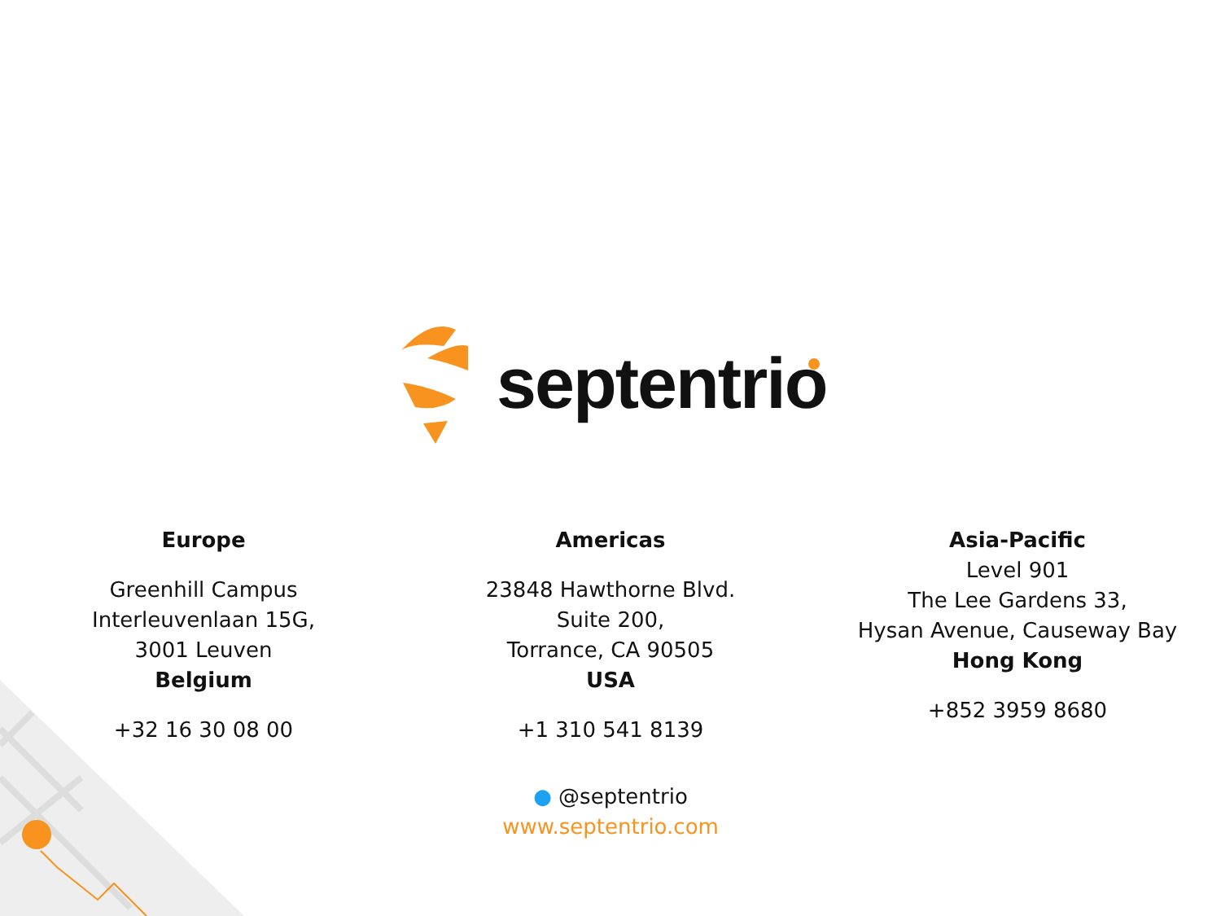septentrio
Europe
Greenhill Campus
Interleuvenlaan 15G,
3001 Leuven
Belgium
+32 16 30 08 00
Americas
23848 Hawthorne Blvd.
Suite 200,
Torrance, CA 90505
USA
+1 310 541 8139
Asia-Pacific
Level 901
The Lee Gardens 33,
Hysan Avenue, Causeway Bay
Hong Kong
+852 3959 8680
● @septentrio
www.septentrio.com